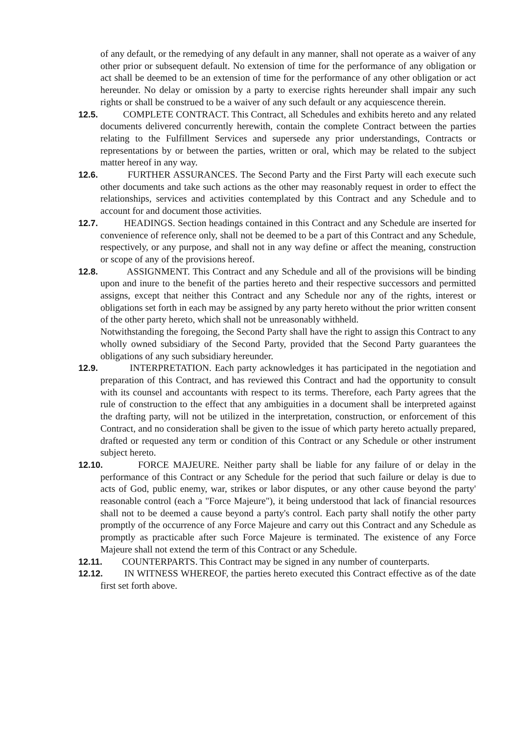of any default, or the remedying of any default in any manner, shall not operate as a waiver of any other prior or subsequent default. No extension of time for the performance of any obligation or act shall be deemed to be an extension of time for the performance of any other obligation or act hereunder. No delay or omission by a party to exercise rights hereunder shall impair any such rights or shall be construed to be a waiver of any such default or any acquiescence therein.
12.5.
COMPLETE CONTRACT. This Contract, all Schedules and exhibits hereto and any related documents delivered concurrently herewith, contain the complete Contract between the parties relating to the Fulfillment Services and supersede any prior understandings, Contracts or representations by or between the parties, written or oral, which may be related to the subject matter hereof in any way.
12.6.
FURTHER ASSURANCES. The Second Party and the First Party will each execute such other documents and take such actions as the other may reasonably request in order to effect the relationships, services and activities contemplated by this Contract and any Schedule and to account for and document those activities.
12.7.
HEADINGS. Section headings contained in this Contract and any Schedule are inserted for convenience of reference only, shall not be deemed to be a part of this Contract and any Schedule, respectively, or any purpose, and shall not in any way define or affect the meaning, construction or scope of any of the provisions hereof.
12.8.
ASSIGNMENT. This Contract and any Schedule and all of the provisions will be binding upon and inure to the benefit of the parties hereto and their respective successors and permitted assigns, except that neither this Contract and any Schedule nor any of the rights, interest or obligations set forth in each may be assigned by any party hereto without the prior written consent of the other party hereto, which shall not be unreasonably withheld.
Notwithstanding the foregoing, the Second Party shall have the right to assign this Contract to any wholly owned subsidiary of the Second Party, provided that the Second Party guarantees the obligations of any such subsidiary hereunder.
12.9.
INTERPRETATION. Each party acknowledges it has participated in the negotiation and preparation of this Contract, and has reviewed this Contract and had the opportunity to consult with its counsel and accountants with respect to its terms. Therefore, each Party agrees that the rule of construction to the effect that any ambiguities in a document shall be interpreted against the drafting party, will not be utilized in the interpretation, construction, or enforcement of this Contract, and no consideration shall be given to the issue of which party hereto actually prepared, drafted or requested any term or condition of this Contract or any Schedule or other instrument subject hereto.
12.10.
FORCE MAJEURE. Neither party shall be liable for any failure of or delay in the performance of this Contract or any Schedule for the period that such failure or delay is due to acts of God, public enemy, war, strikes or labor disputes, or any other cause beyond the party' reasonable control (each a "Force Majeure"), it being understood that lack of financial resources shall not to be deemed a cause beyond a party's control. Each party shall notify the other party promptly of the occurrence of any Force Majeure and carry out this Contract and any Schedule as promptly as practicable after such Force Majeure is terminated. The existence of any Force Majeure shall not extend the term of this Contract or any Schedule.
12.11.
COUNTERPARTS. This Contract may be signed in any number of counterparts.
12.12.
IN WITNESS WHEREOF, the parties hereto executed this Contract effective as of the date first set forth above.